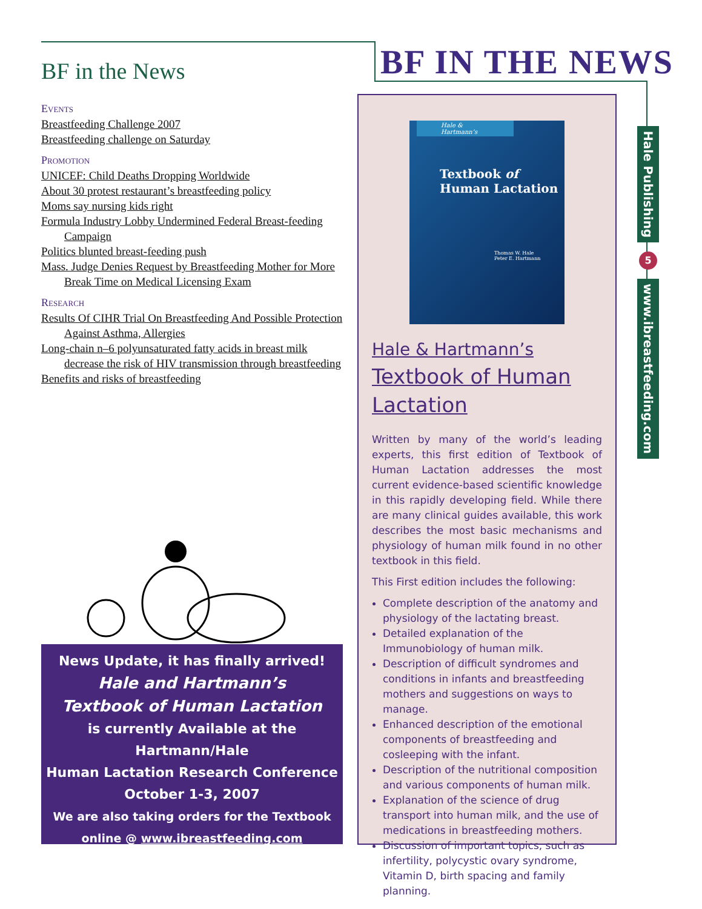BF in the News
Events
Breastfeeding Challenge 2007
Breastfeeding challenge on Saturday
Promotion
UNICEF: Child Deaths Dropping Worldwide
About 30 protest restaurant’s breastfeeding policy
Moms say nursing kids right
Formula Industry Lobby Undermined Federal Breast-feeding Campaign
Politics blunted breast-feeding push
Mass. Judge Denies Request by Breastfeeding Mother for More Break Time on Medical Licensing Exam
Research
Results Of CIHR Trial On Breastfeeding And Possible Protection Against Asthma, Allergies
Long-chain n–6 polyunsaturated fatty acids in breast milk decrease the risk of HIV transmission through breastfeeding
Benefits and risks of breastfeeding
BF IN THE NEWS
Hale Publishing
5
www.ibreastfeeding.com
Hale & Hartmann’s
Textbook of
Human Lactation
Thomas W. Hale
Peter E. Hartmann
Hale & Hartmann’s
Textbook of Human Lactation
Written by many of the world’s leading experts, this first edition of Textbook of Human Lactation addresses the most current evidence-based scientific knowledge in this rapidly developing field. While there are many clinical guides available, this work describes the most basic mechanisms and physiology of human milk found in no other textbook in this field.
This First edition includes the following:
Complete description of the anatomy and physiology of the lactating breast.
Detailed explanation of the Immunobiology of human milk.
Description of difficult syndromes and conditions in infants and breastfeeding mothers and suggestions on ways to manage.
Enhanced description of the emotional components of breastfeeding and cosleeping with the infant.
Description of the nutritional composition and various components of human milk.
Explanation of the science of drug transport into human milk, and the use of medications in breastfeeding mothers.
Discussion of important topics, such as infertility, polycystic ovary syndrome, Vitamin D, birth spacing and family planning.
News Update, it has finally arrived!
Hale and Hartmann’s
Textbook of Human Lactation
is currently Available at the
Hartmann/Hale
Human Lactation Research Conference
October 1-3, 2007
We are also taking orders for the Textbook
online @ www.ibreastfeeding.com